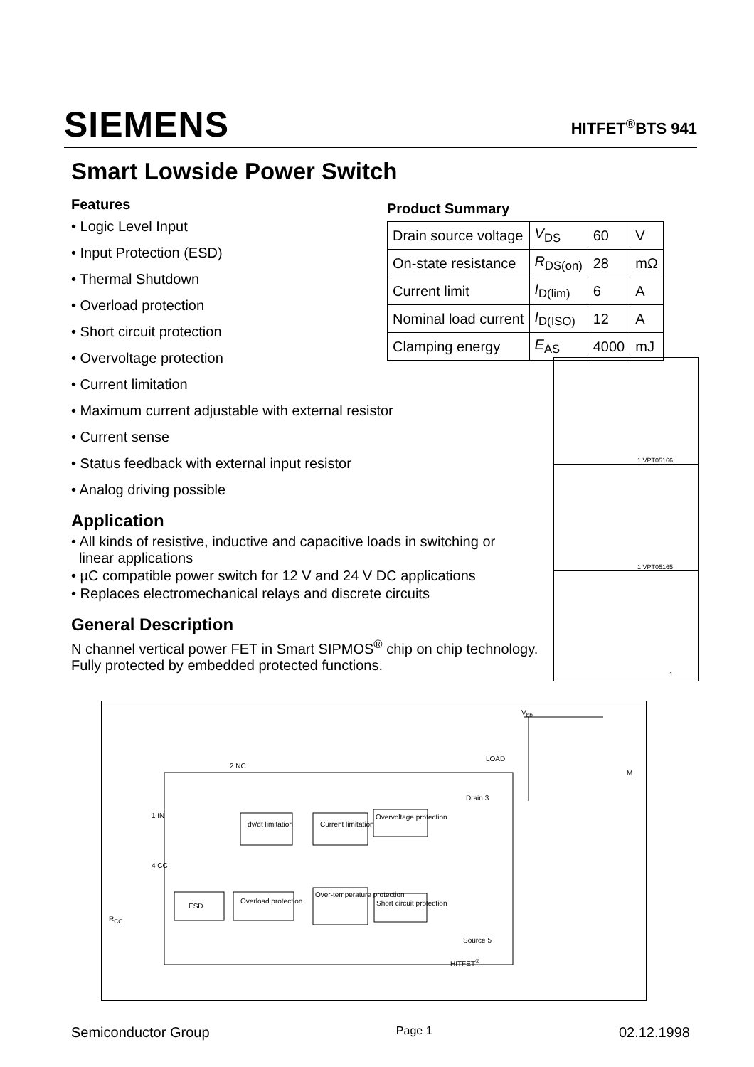SIEMENS HITFET<sup>®</sup>BTS 941
Smart Lowside Power Switch
Features
• Logic Level Input
• Input Protection (ESD)
• Thermal Shutdown
• Overload protection
• Short circuit protection
• Overvoltage protection
• Current limitation
• Maximum current adjustable with external resistor
• Current sense
• Status feedback with external input resistor
• Analog driving possible
Application
• All kinds of resistive, inductive and capacitive loads in switching or
linear applications
• µC compatible power switch for 12 V and 24 V DC applications
• Replaces electromechanical relays and discrete circuits
General Description
N channel vertical power FET in Smart SIPMOS<sup>®</sup> chip on chip technology. Fully protected by embedded protected functions.
Product Summary
| Drain source voltage | V<sub>DS</sub> | 60 | V |
| On-state resistance | R<sub>DS(on)</sub> | 28 | mΩ |
| Current limit | I<sub>D(lim)</sub> | 6 | A |
| Nominal load current | I<sub>D(ISO)</sub> | 12 | A |
| Clamping energy | E<sub>AS</sub> | 4000 | mJ |
1 VPT05166
1 VPT05165
1
V<sub>bb</sub>
LOAD
2 NC
1 IN
4 CC
R<sub>CC</sub>
dv/dt limitation Current limitation
Overvoltage protection
ESD
Overload protection
Over-temperature protection
Short circuit protection
Drain 3
Source 5
HITFET<sup>®</sup>
M
Semiconductor Group Page 1 02.12.1998